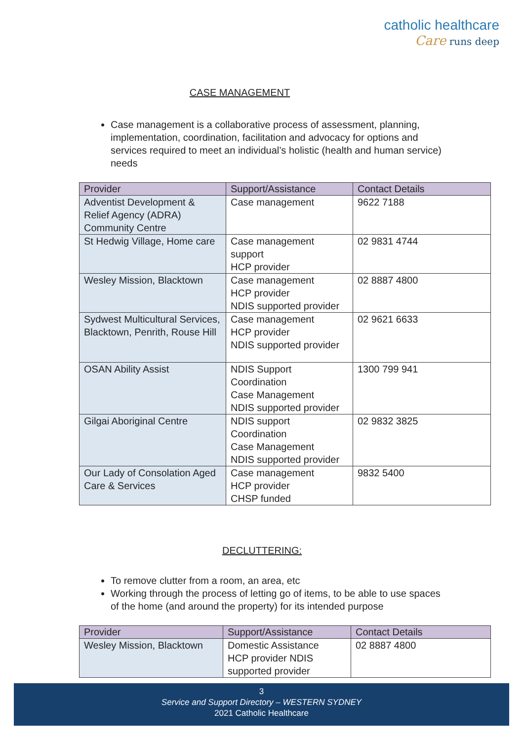catholic healthcare
Care runs deep
CASE MANAGEMENT
Case management is a collaborative process of assessment, planning, implementation, coordination, facilitation and advocacy for options and services required to meet an individual’s holistic (health and human service) needs
| Provider | Support/Assistance | Contact Details |
| --- | --- | --- |
| Adventist Development & Relief Agency (ADRA) Community Centre | Case management | 9622 7188 |
| St Hedwig Village, Home care | Case management support HCP provider | 02 9831 4744 |
| Wesley Mission, Blacktown | Case management HCP provider NDIS supported provider | 02 8887 4800 |
| Sydwest Multicultural Services, Blacktown, Penrith, Rouse Hill | Case management HCP provider NDIS supported provider | 02 9621 6633 |
| OSAN Ability Assist | NDIS Support Coordination Case Management NDIS supported provider | 1300 799 941 |
| Gilgai Aboriginal Centre | NDIS support Coordination Case Management NDIS supported provider | 02 9832 3825 |
| Our Lady of Consolation Aged Care & Services | Case management HCP provider CHSP funded | 9832 5400 |
DECLUTTERING:
To remove clutter from a room, an area, etc
Working through the process of letting go of items, to be able to use spaces of the home (and around the property) for its intended purpose
| Provider | Support/Assistance | Contact Details |
| --- | --- | --- |
| Wesley Mission, Blacktown | Domestic Assistance HCP provider NDIS supported provider | 02 8887 4800 |
3
Service and Support Directory – WESTERN SYDNEY
2021 Catholic Healthcare